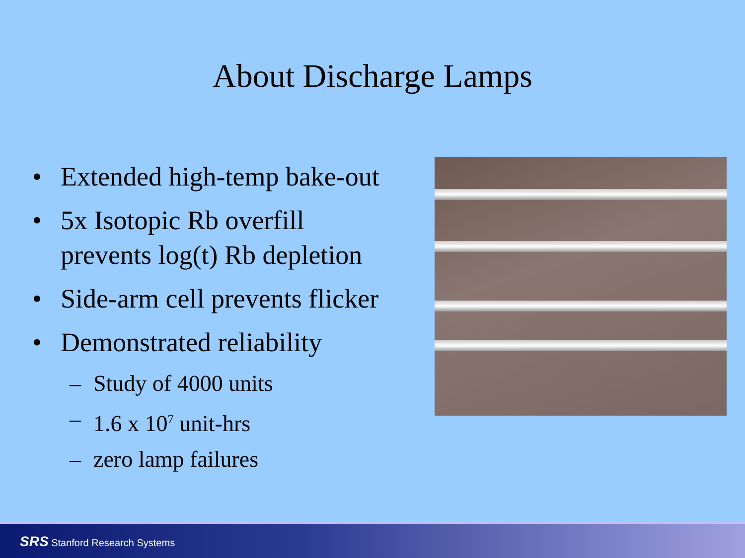About Discharge Lamps
• Extended high-temp bake-out
• 5x Isotopic Rb overfill
prevents log(t) Rb depletion
• Side-arm cell prevents flicker
• Demonstrated reliability
– Study of 4000 units
– 1.6 x 10<sup>7</sup> unit-hrs
– zero lamp failures
SRS Stanford Research Systems